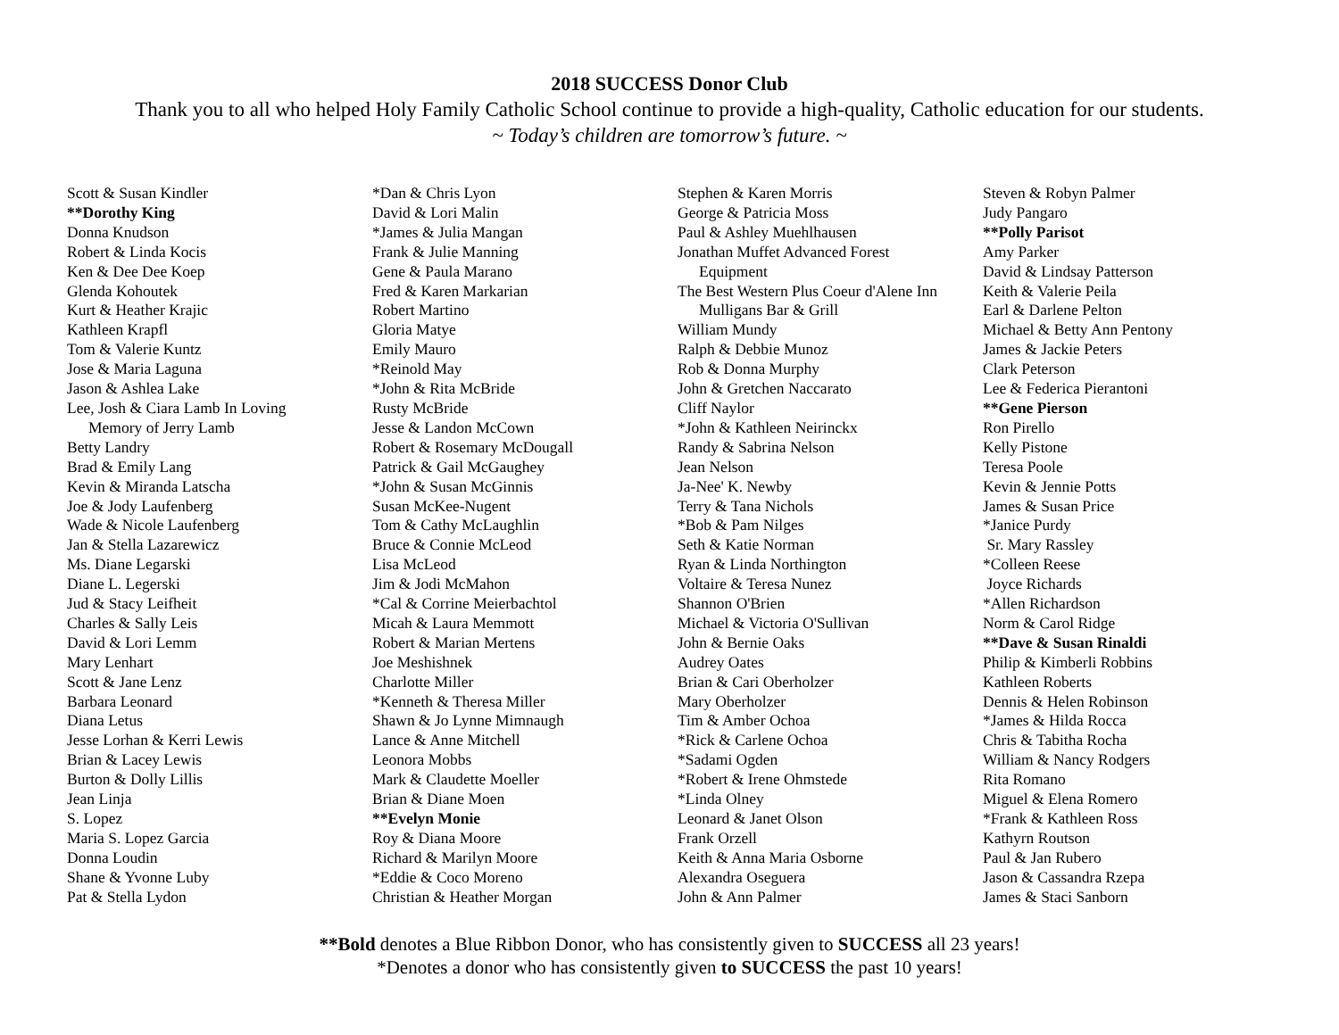2018 SUCCESS Donor Club
Thank you to all who helped Holy Family Catholic School continue to provide a high-quality, Catholic education for our students.
~ Today’s children are tomorrow’s future. ~
Scott & Susan Kindler
**Dorothy King
Donna Knudson
Robert & Linda Kocis
Ken & Dee Dee Koep
Glenda Kohoutek
Kurt & Heather Krajic
Kathleen Krapfl
Tom & Valerie Kuntz
Jose & Maria Laguna
Jason & Ashlea Lake
Lee, Josh & Ciara Lamb In Loving
Memory of Jerry Lamb
Betty Landry
Brad & Emily Lang
Kevin & Miranda Latscha
Joe & Jody Laufenberg
Wade & Nicole Laufenberg
Jan & Stella Lazarewicz
Ms. Diane Legarski
Diane L. Legerski
Jud & Stacy Leifheit
Charles & Sally Leis
David & Lori Lemm
Mary Lenhart
Scott & Jane Lenz
Barbara Leonard
Diana Letus
Jesse Lorhan & Kerri Lewis
Brian & Lacey Lewis
Burton & Dolly Lillis
Jean Linja
S. Lopez
Maria S. Lopez Garcia
Donna Loudin
Shane & Yvonne Luby
Pat & Stella Lydon
*Dan & Chris Lyon
David & Lori Malin
*James & Julia Mangan
Frank & Julie Manning
Gene & Paula Marano
Fred & Karen Markarian
Robert Martino
Gloria Matye
Emily Mauro
*Reinold May
*John & Rita McBride
Rusty McBride
Jesse & Landon McCown
Robert & Rosemary McDougall
Patrick & Gail McGaughey
*John & Susan McGinnis
Susan McKee-Nugent
Tom & Cathy McLaughlin
Bruce & Connie McLeod
Lisa McLeod
Jim & Jodi McMahon
*Cal & Corrine Meierbachtol
Micah & Laura Memmott
Robert & Marian Mertens
Joe Meshishnek
Charlotte Miller
*Kenneth & Theresa Miller
Shawn & Jo Lynne Mimnaugh
Lance & Anne Mitchell
Leonora Mobbs
Mark & Claudette Moeller
Brian & Diane Moen
**Evelyn Monie
Roy & Diana Moore
Richard & Marilyn Moore
*Eddie & Coco Moreno
Christian & Heather Morgan
Stephen & Karen Morris
George & Patricia Moss
Paul & Ashley Muehlhausen
Jonathan Muffet Advanced Forest
Equipment
The Best Western Plus Coeur d'Alene Inn
Mulligans Bar & Grill
William Mundy
Ralph & Debbie Munoz
Rob & Donna Murphy
John & Gretchen Naccarato
Cliff Naylor
*John & Kathleen Neirinckx
Randy & Sabrina Nelson
Jean Nelson
Ja-Nee' K. Newby
Terry & Tana Nichols
*Bob & Pam Nilges
Seth & Katie Norman
Ryan & Linda Northington
Voltaire & Teresa Nunez
Shannon O'Brien
Michael & Victoria O'Sullivan
John & Bernie Oaks
Audrey Oates
Brian & Cari Oberholzer
Mary Oberholzer
Tim & Amber Ochoa
*Rick & Carlene Ochoa
*Sadami Ogden
*Robert & Irene Ohmstede
*Linda Olney
Leonard & Janet Olson
Frank Orzell
Keith & Anna Maria Osborne
Alexandra Oseguera
John & Ann Palmer
Steven & Robyn Palmer
Judy Pangaro
**Polly Parisot
Amy Parker
David & Lindsay Patterson
Keith & Valerie Peila
Earl & Darlene Pelton
Michael & Betty Ann Pentony
James & Jackie Peters
Clark Peterson
Lee & Federica Pierantoni
**Gene Pierson
Ron Pirello
Kelly Pistone
Teresa Poole
Kevin & Jennie Potts
James & Susan Price
*Janice Purdy
Sr. Mary Rassley
*Colleen Reese
Joyce Richards
*Allen Richardson
Norm & Carol Ridge
**Dave & Susan Rinaldi
Philip & Kimberli Robbins
Kathleen Roberts
Dennis & Helen Robinson
*James & Hilda Rocca
Chris & Tabitha Rocha
William & Nancy Rodgers
Rita Romano
Miguel & Elena Romero
*Frank & Kathleen Ross
Kathyrn Routson
Paul & Jan Rubero
Jason & Cassandra Rzepa
James & Staci Sanborn
**Bold denotes a Blue Ribbon Donor, who has consistently given to SUCCESS all 23 years!
*Denotes a donor who has consistently given to SUCCESS the past 10 years!